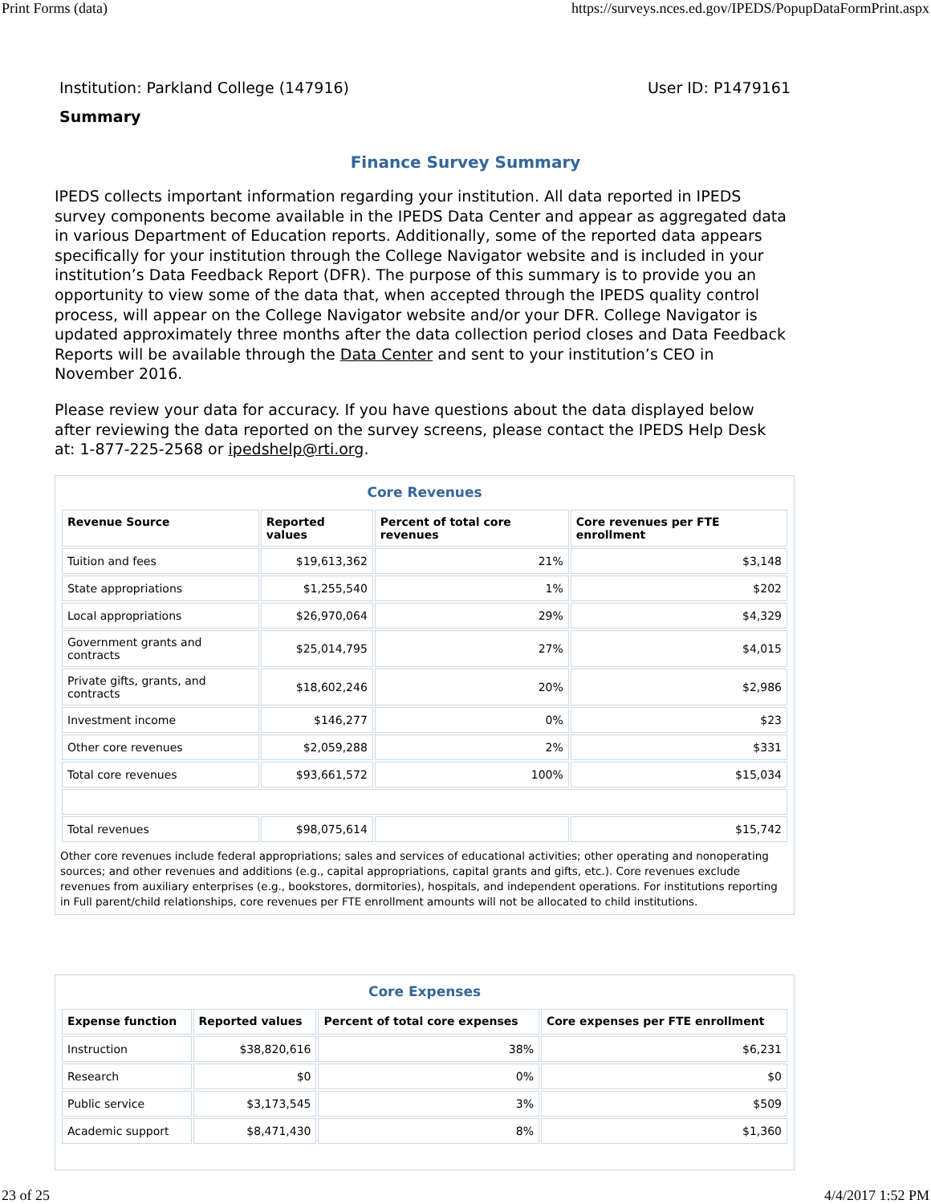Print Forms (data) https://surveys.nces.ed.gov/IPEDS/PopupDataFormPrint.aspx
Institution: Parkland College (147916) User ID: P1479161
Summary
Finance Survey Summary
IPEDS collects important information regarding your institution. All data reported in IPEDS survey components become available in the IPEDS Data Center and appear as aggregated data in various Department of Education reports. Additionally, some of the reported data appears specifically for your institution through the College Navigator website and is included in your institution’s Data Feedback Report (DFR). The purpose of this summary is to provide you an opportunity to view some of the data that, when accepted through the IPEDS quality control process, will appear on the College Navigator website and/or your DFR. College Navigator is updated approximately three months after the data collection period closes and Data Feedback Reports will be available through the Data Center and sent to your institution’s CEO in November 2016.
Please review your data for accuracy. If you have questions about the data displayed below after reviewing the data reported on the survey screens, please contact the IPEDS Help Desk at: 1-877-225-2568 or ipedshelp@rti.org.
Core Revenues
| Revenue Source | Reported values | Percent of total core revenues | Core revenues per FTE enrollment |
| --- | --- | --- | --- |
| Tuition and fees | $19,613,362 | 21% | $3,148 |
| State appropriations | $1,255,540 | 1% | $202 |
| Local appropriations | $26,970,064 | 29% | $4,329 |
| Government grants and contracts | $25,014,795 | 27% | $4,015 |
| Private gifts, grants, and contracts | $18,602,246 | 20% | $2,986 |
| Investment income | $146,277 | 0% | $23 |
| Other core revenues | $2,059,288 | 2% | $331 |
| Total core revenues | $93,661,572 | 100% | $15,034 |
| Total revenues | $98,075,614 | | $15,742 |
Other core revenues include federal appropriations; sales and services of educational activities; other operating and nonoperating sources; and other revenues and additions (e.g., capital appropriations, capital grants and gifts, etc.). Core revenues exclude revenues from auxiliary enterprises (e.g., bookstores, dormitories), hospitals, and independent operations. For institutions reporting in Full parent/child relationships, core revenues per FTE enrollment amounts will not be allocated to child institutions.
Core Expenses
| Expense function | Reported values | Percent of total core expenses | Core expenses per FTE enrollment |
| --- | --- | --- | --- |
| Instruction | $38,820,616 | 38% | $6,231 |
| Research | $0 | 0% | $0 |
| Public service | $3,173,545 | 3% | $509 |
| Academic support | $8,471,430 | 8% | $1,360 |
23 of 25 4/4/2017 1:52 PM